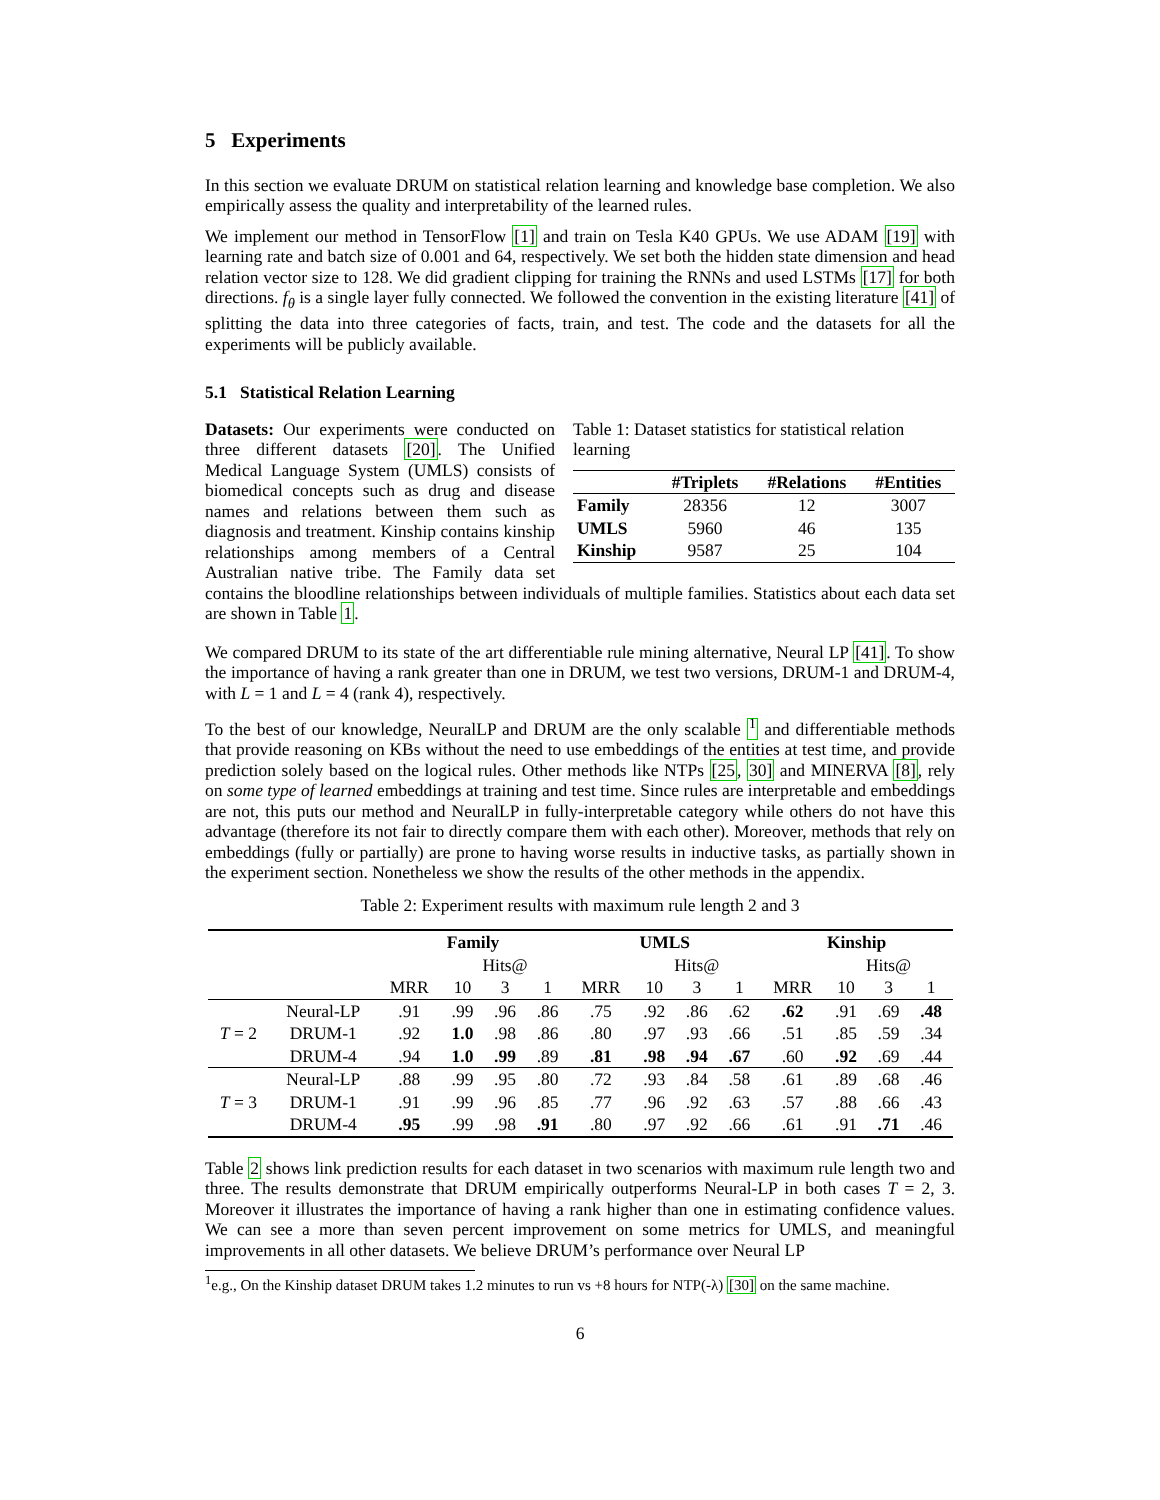5 Experiments
In this section we evaluate DRUM on statistical relation learning and knowledge base completion. We also empirically assess the quality and interpretability of the learned rules.
We implement our method in TensorFlow [1] and train on Tesla K40 GPUs. We use ADAM [19] with learning rate and batch size of 0.001 and 64, respectively. We set both the hidden state dimension and head relation vector size to 128. We did gradient clipping for training the RNNs and used LSTMs [17] for both directions. f<sub>θ</sub> is a single layer fully connected. We followed the convention in the existing literature [41] of splitting the data into three categories of facts, train, and test. The code and the datasets for all the experiments will be publicly available.
5.1 Statistical Relation Learning
Table 1: Dataset statistics for statistical relation learning
| | #Triplets | #Relations | #Entities |
| --- | --- | --- | --- |
| Family | 28356 | 12 | 3007 |
| UMLS | 5960 | 46 | 135 |
| Kinship | 9587 | 25 | 104 |
Datasets: Our experiments were conducted on three different datasets [20]. The Unified Medical Language System (UMLS) consists of biomedical concepts such as drug and disease names and relations between them such as diagnosis and treatment. Kinship contains kinship relationships among members of a Central Australian native tribe. The Family data set contains the bloodline relationships between individuals of multiple families. Statistics about each data set are shown in Table 1.
We compared DRUM to its state of the art differentiable rule mining alternative, Neural LP [41]. To show the importance of having a rank greater than one in DRUM, we test two versions, DRUM-1 and DRUM-4, with L = 1 and L = 4 (rank 4), respectively.
To the best of our knowledge, NeuralLP and DRUM are the only scalable <sup>1</sup> and differentiable methods that provide reasoning on KBs without the need to use embeddings of the entities at test time, and provide prediction solely based on the logical rules. Other methods like NTPs [25, 30] and MINERVA [8], rely on some type of learned embeddings at training and test time. Since rules are interpretable and embeddings are not, this puts our method and NeuralLP in fully-interpretable category while others do not have this advantage (therefore its not fair to directly compare them with each other). Moreover, methods that rely on embeddings (fully or partially) are prone to having worse results in inductive tasks, as partially shown in the experiment section. Nonetheless we show the results of the other methods in the appendix.
Table 2: Experiment results with maximum rule length 2 and 3
| | | Family | | | | UMLS | | | | Kinship | | | |
| --- | --- | --- | --- | --- | --- | --- | --- | --- | --- | --- | --- | --- | --- |
| | | | Hits@ | | | | Hits@ | | | | Hits@ | | |
| | | MRR | 10 | 3 | 1 | MRR | 10 | 3 | 1 | MRR | 10 | 3 | 1 |
| T = 2 | Neural-LP | .91 | .99 | .96 | .86 | .75 | .92 | .86 | .62 | .62 | .91 | .69 | .48 |
| | DRUM-1 | .92 | 1.0 | .98 | .86 | .80 | .97 | .93 | .66 | .51 | .85 | .59 | .34 |
| | DRUM-4 | .94 | 1.0 | .99 | .89 | .81 | .98 | .94 | .67 | .60 | .92 | .69 | .44 |
| T = 3 | Neural-LP | .88 | .99 | .95 | .80 | .72 | .93 | .84 | .58 | .61 | .89 | .68 | .46 |
| | DRUM-1 | .91 | .99 | .96 | .85 | .77 | .96 | .92 | .63 | .57 | .88 | .66 | .43 |
| | DRUM-4 | .95 | .99 | .98 | .91 | .80 | .97 | .92 | .66 | .61 | .91 | .71 | .46 |
Table 2 shows link prediction results for each dataset in two scenarios with maximum rule length two and three. The results demonstrate that DRUM empirically outperforms Neural-LP in both cases T = 2, 3. Moreover it illustrates the importance of having a rank higher than one in estimating confidence values. We can see a more than seven percent improvement on some metrics for UMLS, and meaningful improvements in all other datasets. We believe DRUM’s performance over Neural LP
<sup>1</sup> e.g., On the Kinship dataset DRUM takes 1.2 minutes to run vs +8 hours for NTP(-λ) [30] on the same machine.
6